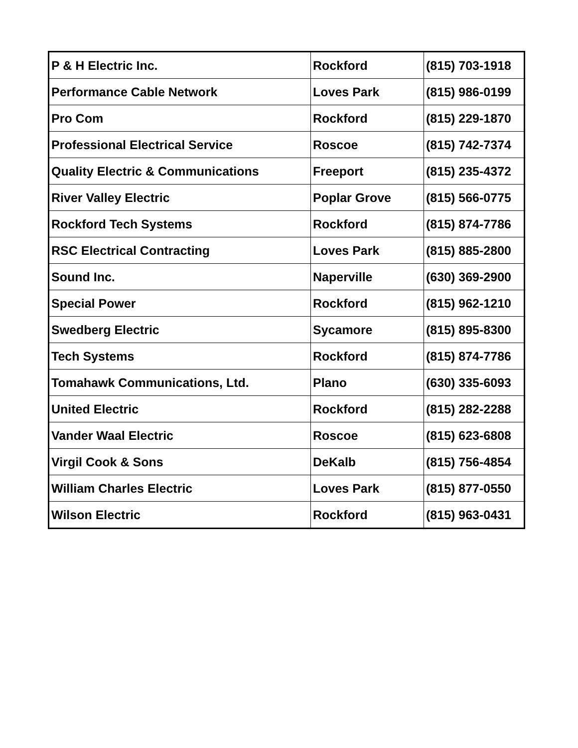| P & H Electric Inc. | Rockford | (815) 703-1918 |
| Performance Cable Network | Loves Park | (815) 986-0199 |
| Pro Com | Rockford | (815) 229-1870 |
| Professional Electrical Service | Roscoe | (815) 742-7374 |
| Quality Electric & Communications | Freeport | (815) 235-4372 |
| River Valley Electric | Poplar Grove | (815) 566-0775 |
| Rockford Tech Systems | Rockford | (815) 874-7786 |
| RSC Electrical Contracting | Loves Park | (815) 885-2800 |
| Sound Inc. | Naperville | (630) 369-2900 |
| Special Power | Rockford | (815) 962-1210 |
| Swedberg Electric | Sycamore | (815) 895-8300 |
| Tech Systems | Rockford | (815) 874-7786 |
| Tomahawk Communications, Ltd. | Plano | (630) 335-6093 |
| United Electric | Rockford | (815) 282-2288 |
| Vander Waal Electric | Roscoe | (815) 623-6808 |
| Virgil Cook & Sons | DeKalb | (815) 756-4854 |
| William Charles Electric | Loves Park | (815) 877-0550 |
| Wilson Electric | Rockford | (815) 963-0431 |